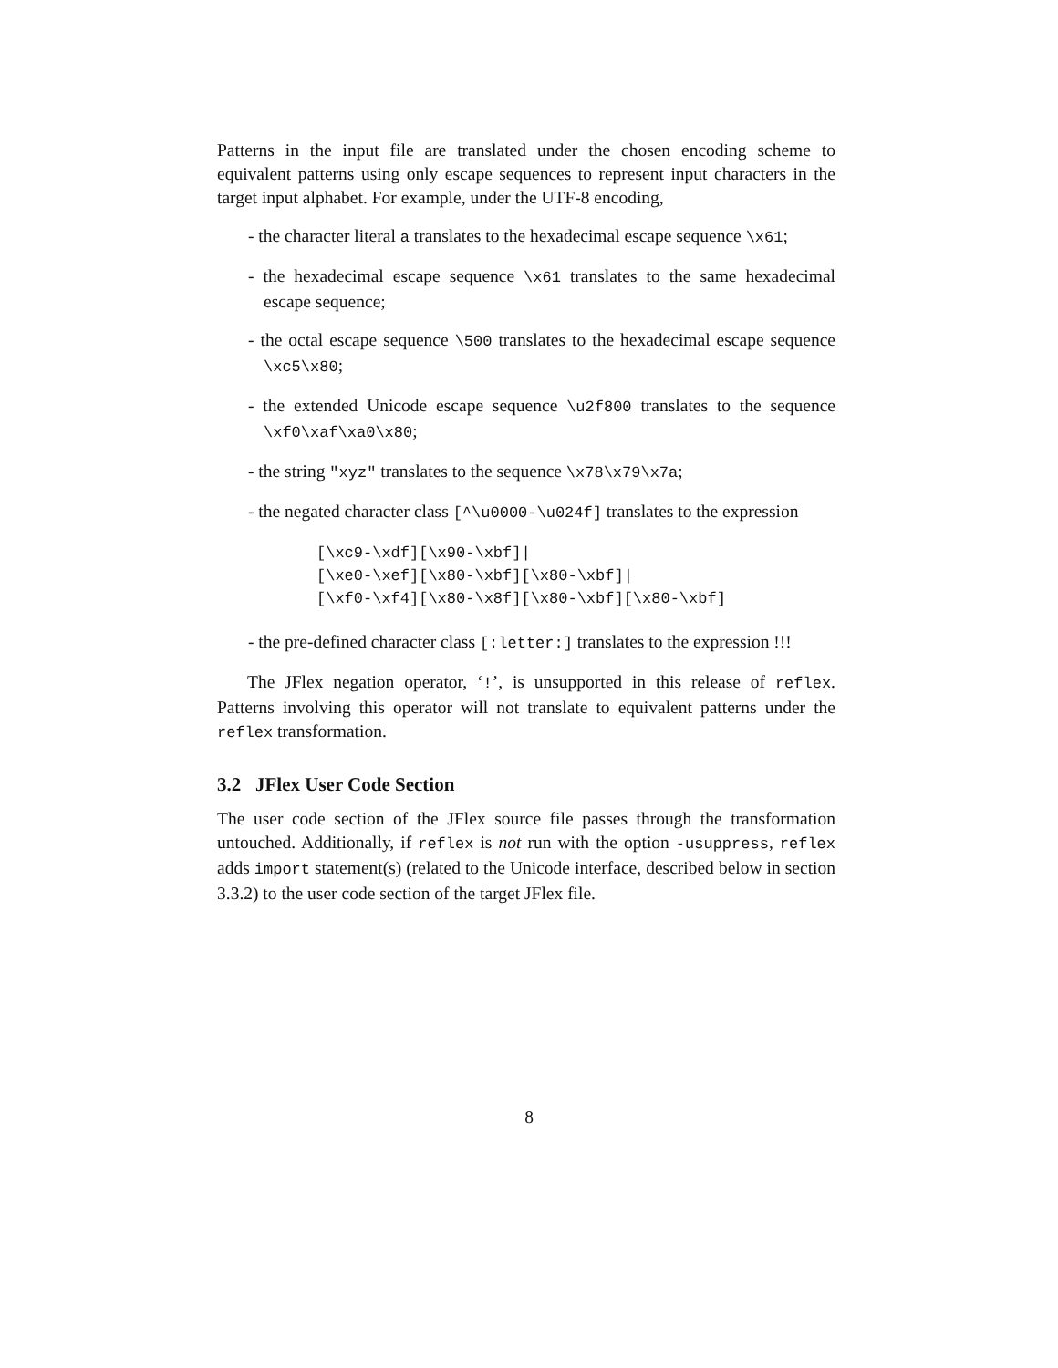Patterns in the input file are translated under the chosen encoding scheme to equivalent patterns using only escape sequences to represent input characters in the target input alphabet. For example, under the UTF-8 encoding,
- the character literal a translates to the hexadecimal escape sequence \x61;
- the hexadecimal escape sequence \x61 translates to the same hexadecimal escape sequence;
- the octal escape sequence \500 translates to the hexadecimal escape sequence \xc5\x80;
- the extended Unicode escape sequence \u2f800 translates to the sequence \xf0\xaf\xa0\x80;
- the string "xyz" translates to the sequence \x78\x79\x7a;
- the negated character class [^\u0000-\u024f] translates to the expression
[\xc9-\xdf][\x90-\xbf]|
[\xe0-\xef][\x80-\xbf][\x80-\xbf]|
[\xf0-\xf4][\x80-\x8f][\x80-\xbf][\x80-\xbf]
- the pre-defined character class [:letter:] translates to the expression !!!
The JFlex negation operator, ‘!’, is unsupported in this release of reflex. Patterns involving this operator will not translate to equivalent patterns under the reflex transformation.
3.2 JFlex User Code Section
The user code section of the JFlex source file passes through the transformation untouched. Additionally, if reflex is not run with the option -usuppress, reflex adds import statement(s) (related to the Unicode interface, described below in section 3.3.2) to the user code section of the target JFlex file.
8